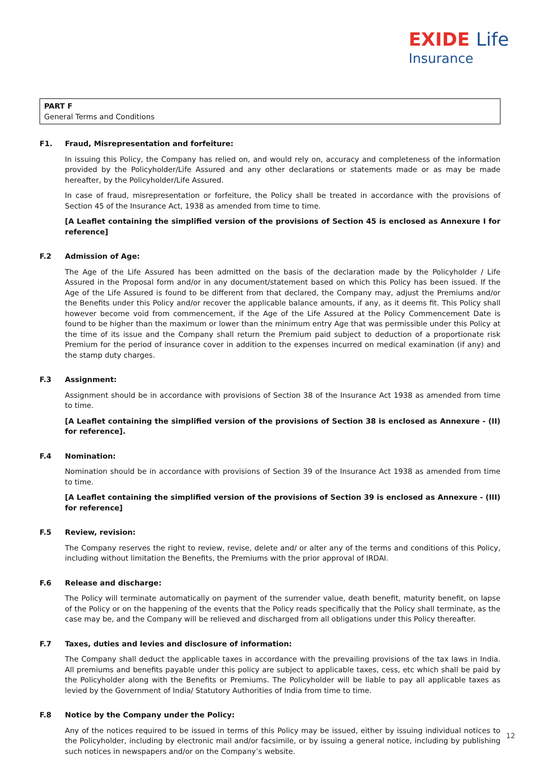EXIDE Life
Insurance
PART F
General Terms and Conditions
F1. Fraud, Misrepresentation and forfeiture:
In issuing this Policy, the Company has relied on, and would rely on, accuracy and completeness of the information provided by the Policyholder/Life Assured and any other declarations or statements made or as may be made hereafter, by the Policyholder/Life Assured.
In case of fraud, misrepresentation or forfeiture, the Policy shall be treated in accordance with the provisions of Section 45 of the Insurance Act, 1938 as amended from time to time.
[A Leaflet containing the simplified version of the provisions of Section 45 is enclosed as Annexure I for reference]
F.2 Admission of Age:
The Age of the Life Assured has been admitted on the basis of the declaration made by the Policyholder / Life Assured in the Proposal form and/or in any document/statement based on which this Policy has been issued. If the Age of the Life Assured is found to be different from that declared, the Company may, adjust the Premiums and/or the Benefits under this Policy and/or recover the applicable balance amounts, if any, as it deems fit. This Policy shall however become void from commencement, if the Age of the Life Assured at the Policy Commencement Date is found to be higher than the maximum or lower than the minimum entry Age that was permissible under this Policy at the time of its issue and the Company shall return the Premium paid subject to deduction of a proportionate risk Premium for the period of insurance cover in addition to the expenses incurred on medical examination (if any) and the stamp duty charges.
F.3 Assignment:
Assignment should be in accordance with provisions of Section 38 of the Insurance Act 1938 as amended from time to time.
[A Leaflet containing the simplified version of the provisions of Section 38 is enclosed as Annexure - (II) for reference].
F.4 Nomination:
Nomination should be in accordance with provisions of Section 39 of the Insurance Act 1938 as amended from time to time.
[A Leaflet containing the simplified version of the provisions of Section 39 is enclosed as Annexure - (III) for reference]
F.5 Review, revision:
The Company reserves the right to review, revise, delete and/ or alter any of the terms and conditions of this Policy, including without limitation the Benefits, the Premiums with the prior approval of IRDAI.
F.6 Release and discharge:
The Policy will terminate automatically on payment of the surrender value, death benefit, maturity benefit, on lapse of the Policy or on the happening of the events that the Policy reads specifically that the Policy shall terminate, as the case may be, and the Company will be relieved and discharged from all obligations under this Policy thereafter.
F.7 Taxes, duties and levies and disclosure of information:
The Company shall deduct the applicable taxes in accordance with the prevailing provisions of the tax laws in India. All premiums and benefits payable under this policy are subject to applicable taxes, cess, etc which shall be paid by the Policyholder along with the Benefits or Premiums. The Policyholder will be liable to pay all applicable taxes as levied by the Government of India/ Statutory Authorities of India from time to time.
F.8 Notice by the Company under the Policy:
Any of the notices required to be issued in terms of this Policy may be issued, either by issuing individual notices to the Policyholder, including by electronic mail and/or facsimile, or by issuing a general notice, including by publishing such notices in newspapers and/or on the Company’s website.
12